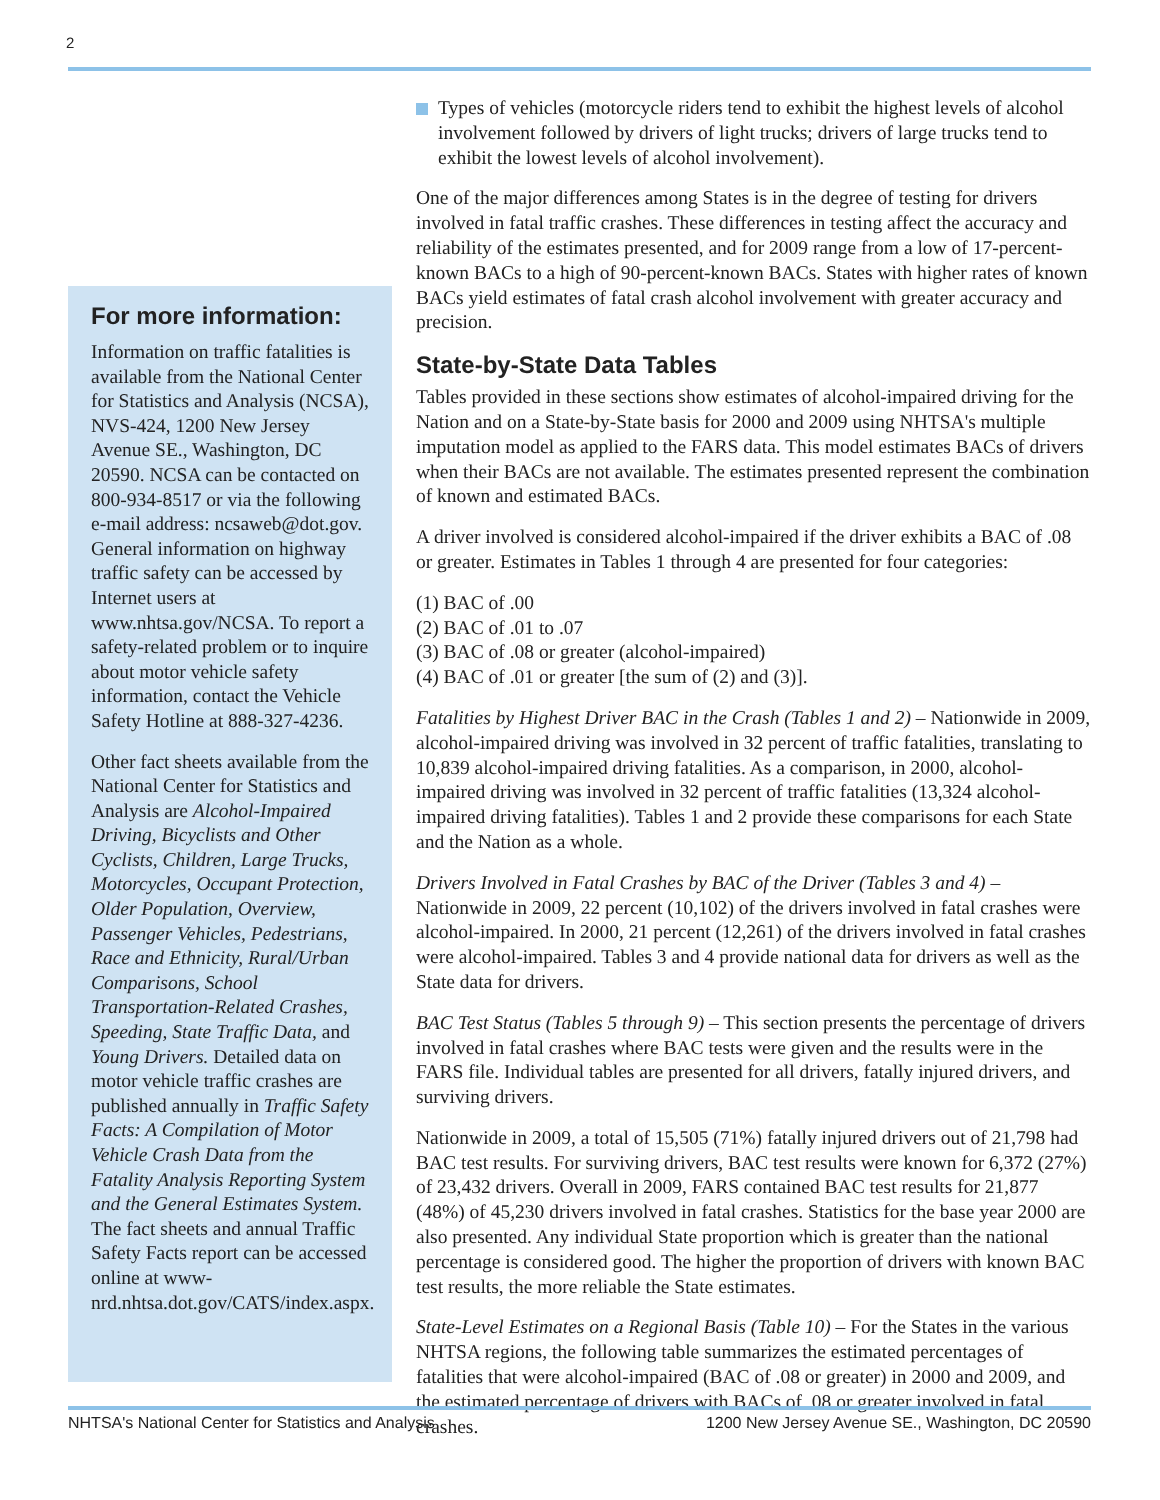2
For more information:
Information on traffic fatalities is available from the National Center for Statistics and Analysis (NCSA), NVS-424, 1200 New Jersey Avenue SE., Washington, DC 20590. NCSA can be contacted on 800-934-8517 or via the following e-mail address: ncsaweb@dot.gov. General information on highway traffic safety can be accessed by Internet users at www.nhtsa.gov/NCSA. To report a safety-related problem or to inquire about motor vehicle safety information, contact the Vehicle Safety Hotline at 888-327-4236.
Other fact sheets available from the National Center for Statistics and Analysis are Alcohol-Impaired Driving, Bicyclists and Other Cyclists, Children, Large Trucks, Motorcycles, Occupant Protection, Older Population, Overview, Passenger Vehicles, Pedestrians, Race and Ethnicity, Rural/Urban Comparisons, School Transportation-Related Crashes, Speeding, State Traffic Data, and Young Drivers. Detailed data on motor vehicle traffic crashes are published annually in Traffic Safety Facts: A Compilation of Motor Vehicle Crash Data from the Fatality Analysis Reporting System and the General Estimates System. The fact sheets and annual Traffic Safety Facts report can be accessed online at www-nrd.nhtsa.dot.gov/CATS/index.aspx.
Types of vehicles (motorcycle riders tend to exhibit the highest levels of alcohol involvement followed by drivers of light trucks; drivers of large trucks tend to exhibit the lowest levels of alcohol involvement).
One of the major differences among States is in the degree of testing for drivers involved in fatal traffic crashes. These differences in testing affect the accuracy and reliability of the estimates presented, and for 2009 range from a low of 17-percent-known BACs to a high of 90-percent-known BACs. States with higher rates of known BACs yield estimates of fatal crash alcohol involvement with greater accuracy and precision.
State-by-State Data Tables
Tables provided in these sections show estimates of alcohol-impaired driving for the Nation and on a State-by-State basis for 2000 and 2009 using NHTSA's multiple imputation model as applied to the FARS data. This model estimates BACs of drivers when their BACs are not available. The estimates presented represent the combination of known and estimated BACs.
A driver involved is considered alcohol-impaired if the driver exhibits a BAC of .08 or greater. Estimates in Tables 1 through 4 are presented for four categories:
(1) BAC of .00
(2) BAC of .01 to .07
(3) BAC of .08 or greater (alcohol-impaired)
(4) BAC of .01 or greater [the sum of (2) and (3)].
Fatalities by Highest Driver BAC in the Crash (Tables 1 and 2) – Nationwide in 2009, alcohol-impaired driving was involved in 32 percent of traffic fatalities, translating to 10,839 alcohol-impaired driving fatalities. As a comparison, in 2000, alcohol-impaired driving was involved in 32 percent of traffic fatalities (13,324 alcohol-impaired driving fatalities). Tables 1 and 2 provide these comparisons for each State and the Nation as a whole.
Drivers Involved in Fatal Crashes by BAC of the Driver (Tables 3 and 4) – Nationwide in 2009, 22 percent (10,102) of the drivers involved in fatal crashes were alcohol-impaired. In 2000, 21 percent (12,261) of the drivers involved in fatal crashes were alcohol-impaired. Tables 3 and 4 provide national data for drivers as well as the State data for drivers.
BAC Test Status (Tables 5 through 9) – This section presents the percentage of drivers involved in fatal crashes where BAC tests were given and the results were in the FARS file. Individual tables are presented for all drivers, fatally injured drivers, and surviving drivers.
Nationwide in 2009, a total of 15,505 (71%) fatally injured drivers out of 21,798 had BAC test results. For surviving drivers, BAC test results were known for 6,372 (27%) of 23,432 drivers. Overall in 2009, FARS contained BAC test results for 21,877 (48%) of 45,230 drivers involved in fatal crashes. Statistics for the base year 2000 are also presented. Any individual State proportion which is greater than the national percentage is considered good. The higher the proportion of drivers with known BAC test results, the more reliable the State estimates.
State-Level Estimates on a Regional Basis (Table 10) – For the States in the various NHTSA regions, the following table summarizes the estimated percentages of fatalities that were alcohol-impaired (BAC of .08 or greater) in 2000 and 2009, and the estimated percentage of drivers with BACs of .08 or greater involved in fatal crashes.
NHTSA's National Center for Statistics and Analysis 1200 New Jersey Avenue SE., Washington, DC 20590